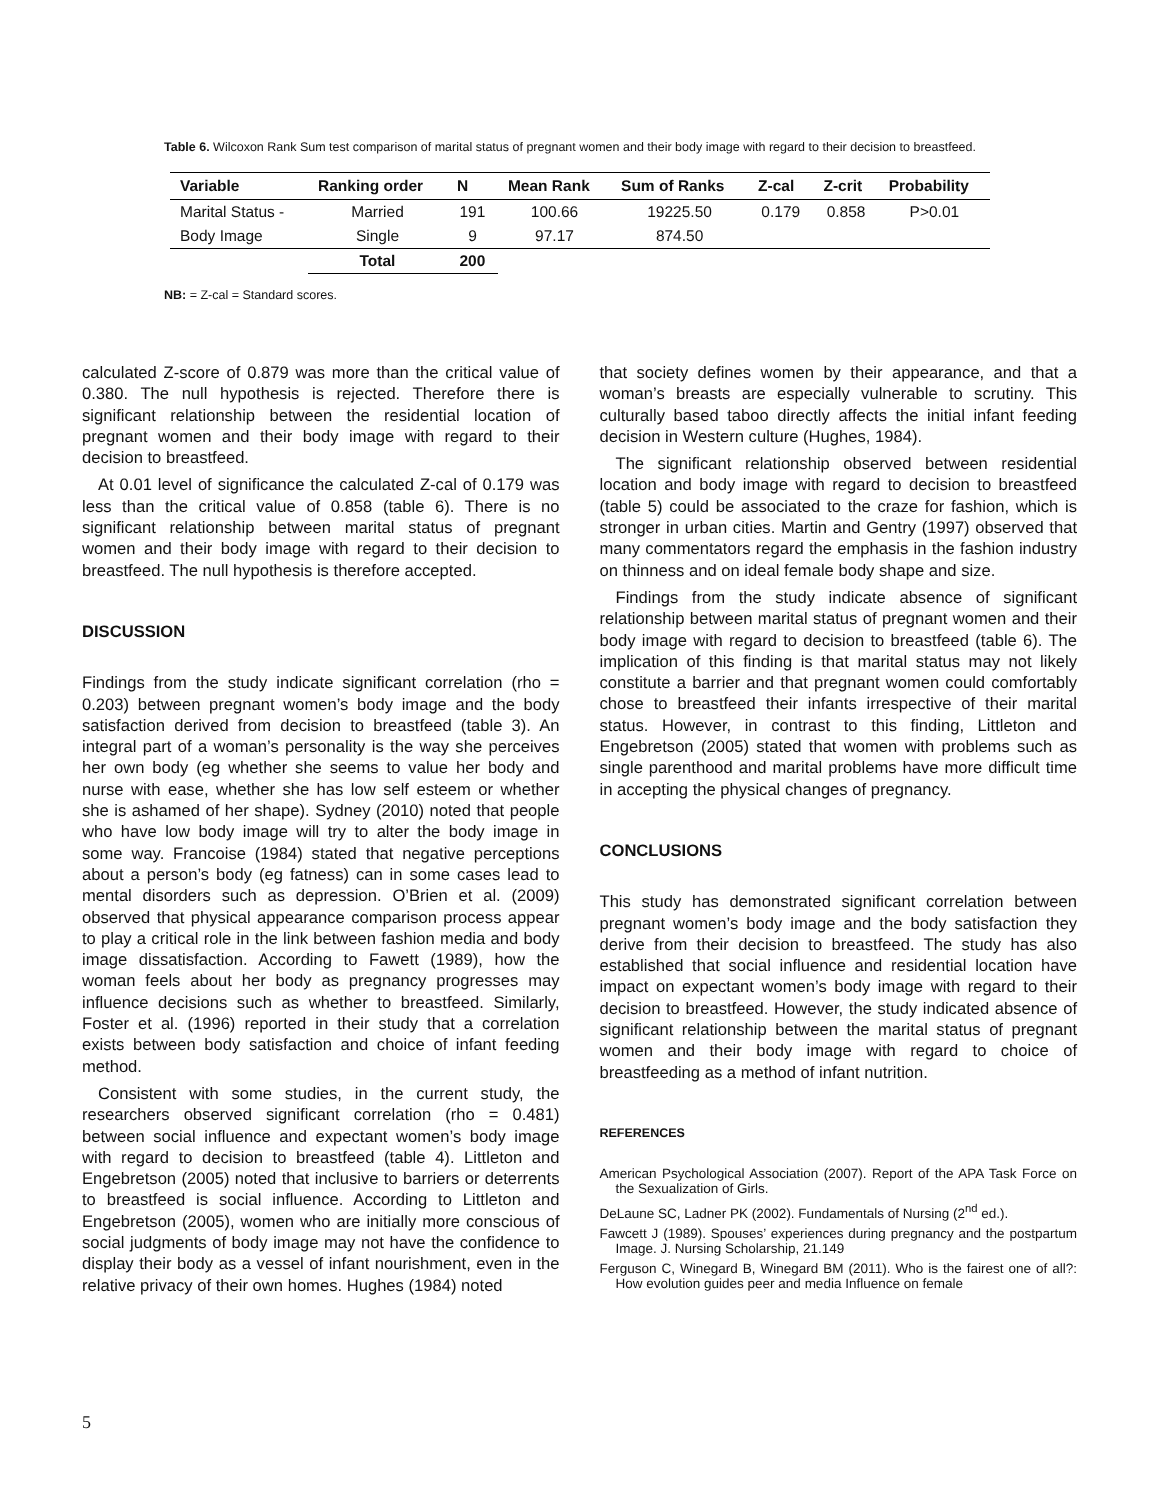Table 6. Wilcoxon Rank Sum test comparison of marital status of pregnant women and their body image with regard to their decision to breastfeed.
| Variable | Ranking order | N | Mean Rank | Sum of Ranks | Z-cal | Z-crit | Probability |
| --- | --- | --- | --- | --- | --- | --- | --- |
| Marital Status - | Married | 191 | 100.66 | 19225.50 | 0.179 | 0.858 | P>0.01 |
| Body Image | Single | 9 | 97.17 | 874.50 | | | |
| | Total | 200 | | | | | |
NB: = Z-cal = Standard scores.
calculated Z-score of 0.879 was more than the critical value of 0.380. The null hypothesis is rejected. Therefore there is significant relationship between the residential location of pregnant women and their body image with regard to their decision to breastfeed.
At 0.01 level of significance the calculated Z-cal of 0.179 was less than the critical value of 0.858 (table 6). There is no significant relationship between marital status of pregnant women and their body image with regard to their decision to breastfeed. The null hypothesis is therefore accepted.
DISCUSSION
Findings from the study indicate significant correlation (rho = 0.203) between pregnant women’s body image and the body satisfaction derived from decision to breastfeed (table 3). An integral part of a woman’s personality is the way she perceives her own body (eg whether she seems to value her body and nurse with ease, whether she has low self esteem or whether she is ashamed of her shape). Sydney (2010) noted that people who have low body image will try to alter the body image in some way. Francoise (1984) stated that negative perceptions about a person’s body (eg fatness) can in some cases lead to mental disorders such as depression. O’Brien et al. (2009) observed that physical appearance comparison process appear to play a critical role in the link between fashion media and body image dissatisfaction. According to Fawett (1989), how the woman feels about her body as pregnancy progresses may influence decisions such as whether to breastfeed. Similarly, Foster et al. (1996) reported in their study that a correlation exists between body satisfaction and choice of infant feeding method.
Consistent with some studies, in the current study, the researchers observed significant correlation (rho = 0.481) between social influence and expectant women’s body image with regard to decision to breastfeed (table 4). Littleton and Engebretson (2005) noted that inclusive to barriers or deterrents to breastfeed is social influence. According to Littleton and Engebretson (2005), women who are initially more conscious of social judgments of body image may not have the confidence to display their body as a vessel of infant nourishment, even in the relative privacy of their own homes. Hughes (1984) noted
that society defines women by their appearance, and that a woman’s breasts are especially vulnerable to scrutiny. This culturally based taboo directly affects the initial infant feeding decision in Western culture (Hughes, 1984).
The significant relationship observed between residential location and body image with regard to decision to breastfeed (table 5) could be associated to the craze for fashion, which is stronger in urban cities. Martin and Gentry (1997) observed that many commentators regard the emphasis in the fashion industry on thinness and on ideal female body shape and size.
Findings from the study indicate absence of significant relationship between marital status of pregnant women and their body image with regard to decision to breastfeed (table 6). The implication of this finding is that marital status may not likely constitute a barrier and that pregnant women could comfortably chose to breastfeed their infants irrespective of their marital status. However, in contrast to this finding, Littleton and Engebretson (2005) stated that women with problems such as single parenthood and marital problems have more difficult time in accepting the physical changes of pregnancy.
CONCLUSIONS
This study has demonstrated significant correlation between pregnant women’s body image and the body satisfaction they derive from their decision to breastfeed. The study has also established that social influence and residential location have impact on expectant women’s body image with regard to their decision to breastfeed. However, the study indicated absence of significant relationship between the marital status of pregnant women and their body image with regard to choice of breastfeeding as a method of infant nutrition.
REFERENCES
American Psychological Association (2007). Report of the APA Task Force on the Sexualization of Girls.
DeLaune SC, Ladner PK (2002). Fundamentals of Nursing (2<sup>nd</sup> ed.).
Fawcett J (1989). Spouses’ experiences during pregnancy and the postpartum Image. J. Nursing Scholarship, 21.149
Ferguson C, Winegard B, Winegard BM (2011). Who is the fairest one of all?: How evolution guides peer and media Influence on female
5